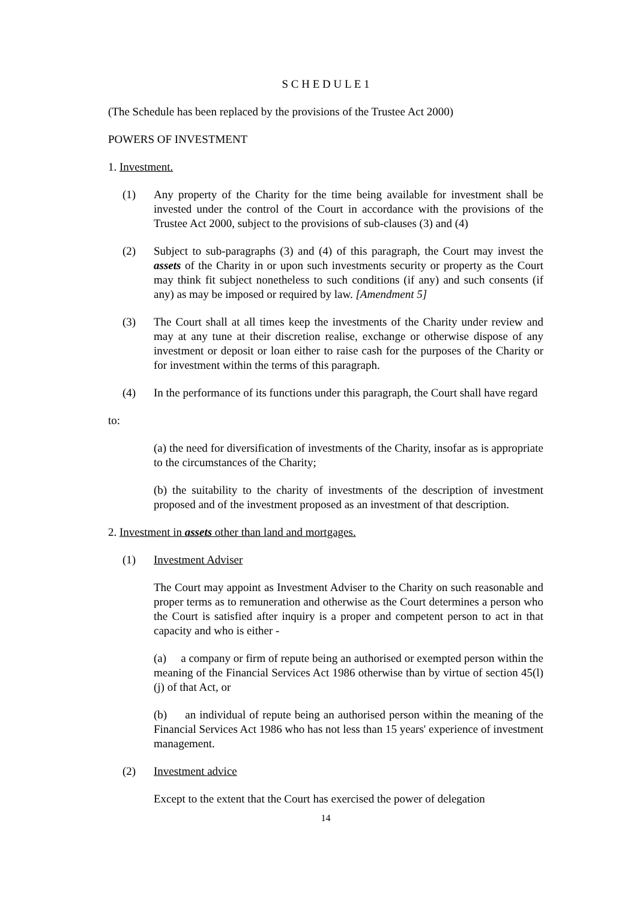S C H E D U L E 1
(The Schedule has been replaced by the provisions of the Trustee Act 2000)
POWERS OF INVESTMENT
1. Investment.
(1) Any property of the Charity for the time being available for investment shall be invested under the control of the Court in accordance with the provisions of the Trustee Act 2000, subject to the provisions of sub-clauses (3) and (4)
(2) Subject to sub-paragraphs (3) and (4) of this paragraph, the Court may invest the assets of the Charity in or upon such investments security or property as the Court may think fit subject nonetheless to such conditions (if any) and such consents (if any) as may be imposed or required by law. [Amendment 5]
(3) The Court shall at all times keep the investments of the Charity under review and may at any tune at their discretion realise, exchange or otherwise dispose of any investment or deposit or loan either to raise cash for the purposes of the Charity or for investment within the terms of this paragraph.
(4) In the performance of its functions under this paragraph, the Court shall have regard
to:
(a) the need for diversification of investments of the Charity, insofar as is appropriate to the circumstances of the Charity;
(b) the suitability to the charity of investments of the description of investment proposed and of the investment proposed as an investment of that description.
2. Investment in assets other than land and mortgages.
(1) Investment Adviser
The Court may appoint as Investment Adviser to the Charity on such reasonable and proper terms as to remuneration and otherwise as the Court determines a person who the Court is satisfied after inquiry is a proper and competent person to act in that capacity and who is either -
(a) a company or firm of repute being an authorised or exempted person within the meaning of the Financial Services Act 1986 otherwise than by virtue of section 45(l)(j) of that Act, or
(b) an individual of repute being an authorised person within the meaning of the Financial Services Act 1986 who has not less than 15 years' experience of investment management.
(2) Investment advice
Except to the extent that the Court has exercised the power of delegation
14